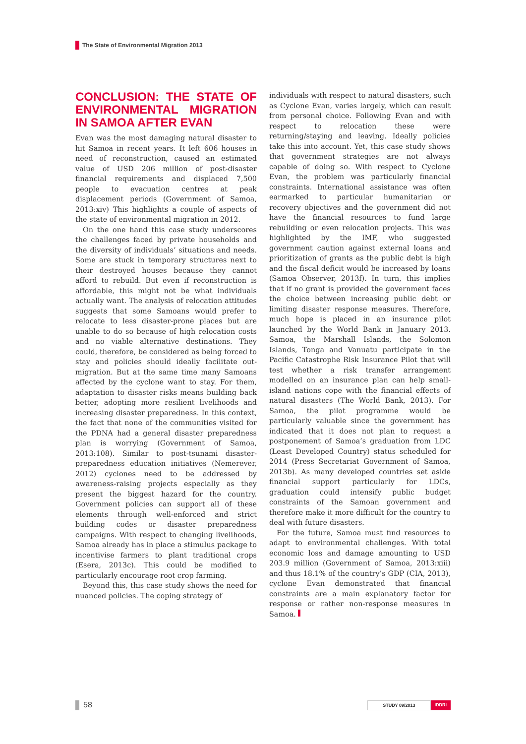The State of Environmental Migration 2013
CONCLUSION: THE STATE OF ENVIRONMENTAL MIGRATION IN SAMOA AFTER EVAN
Evan was the most damaging natural disaster to hit Samoa in recent years. It left 606 houses in need of reconstruction, caused an estimated value of USD 206 million of post-disaster financial requirements and displaced 7,500 people to evacuation centres at peak displacement periods (Government of Samoa, 2013:xiv) This highlights a couple of aspects of the state of environmental migration in 2012.
On the one hand this case study underscores the challenges faced by private households and the diversity of individuals’ situations and needs. Some are stuck in temporary structures next to their destroyed houses because they cannot afford to rebuild. But even if reconstruction is affordable, this might not be what individuals actually want. The analysis of relocation attitudes suggests that some Samoans would prefer to relocate to less disaster-prone places but are unable to do so because of high relocation costs and no viable alternative destinations. They could, therefore, be considered as being forced to stay and policies should ideally facilitate out-migration. But at the same time many Samoans affected by the cyclone want to stay. For them, adaptation to disaster risks means building back better, adopting more resilient livelihoods and increasing disaster preparedness. In this context, the fact that none of the communities visited for the PDNA had a general disaster preparedness plan is worrying (Government of Samoa, 2013:108). Similar to post-tsunami disaster-preparedness education initiatives (Nemerever, 2012) cyclones need to be addressed by awareness-raising projects especially as they present the biggest hazard for the country. Government policies can support all of these elements through well-enforced and strict building codes or disaster preparedness campaigns. With respect to changing livelihoods, Samoa already has in place a stimulus package to incentivise farmers to plant traditional crops (Esera, 2013c). This could be modified to particularly encourage root crop farming.
Beyond this, this case study shows the need for nuanced policies. The coping strategy of
individuals with respect to natural disasters, such as Cyclone Evan, varies largely, which can result from personal choice. Following Evan and with respect to relocation these were returning/staying and leaving. Ideally policies take this into account. Yet, this case study shows that government strategies are not always capable of doing so. With respect to Cyclone Evan, the problem was particularly financial constraints. International assistance was often earmarked to particular humanitarian or recovery objectives and the government did not have the financial resources to fund large rebuilding or even relocation projects. This was highlighted by the IMF, who suggested government caution against external loans and prioritization of grants as the public debt is high and the fiscal deficit would be increased by loans (Samoa Observer, 2013f). In turn, this implies that if no grant is provided the government faces the choice between increasing public debt or limiting disaster response measures. Therefore, much hope is placed in an insurance pilot launched by the World Bank in January 2013. Samoa, the Marshall Islands, the Solomon Islands, Tonga and Vanuatu participate in the Pacific Catastrophe Risk Insurance Pilot that will test whether a risk transfer arrangement modelled on an insurance plan can help small-island nations cope with the financial effects of natural disasters (The World Bank, 2013). For Samoa, the pilot programme would be particularly valuable since the government has indicated that it does not plan to request a postponement of Samoa’s graduation from LDC (Least Developed Country) status scheduled for 2014 (Press Secretariat Government of Samoa, 2013b). As many developed countries set aside financial support particularly for LDCs, graduation could intensify public budget constraints of the Samoan government and therefore make it more difficult for the country to deal with future disasters.
For the future, Samoa must find resources to adapt to environmental challenges. With total economic loss and damage amounting to USD 203.9 million (Government of Samoa, 2013:xiii) and thus 18.1% of the country’s GDP (CIA, 2013), cyclone Evan demonstrated that financial constraints are a main explanatory factor for response or rather non-response measures in Samoa.
58
STUDY 09/2013 IDDRI